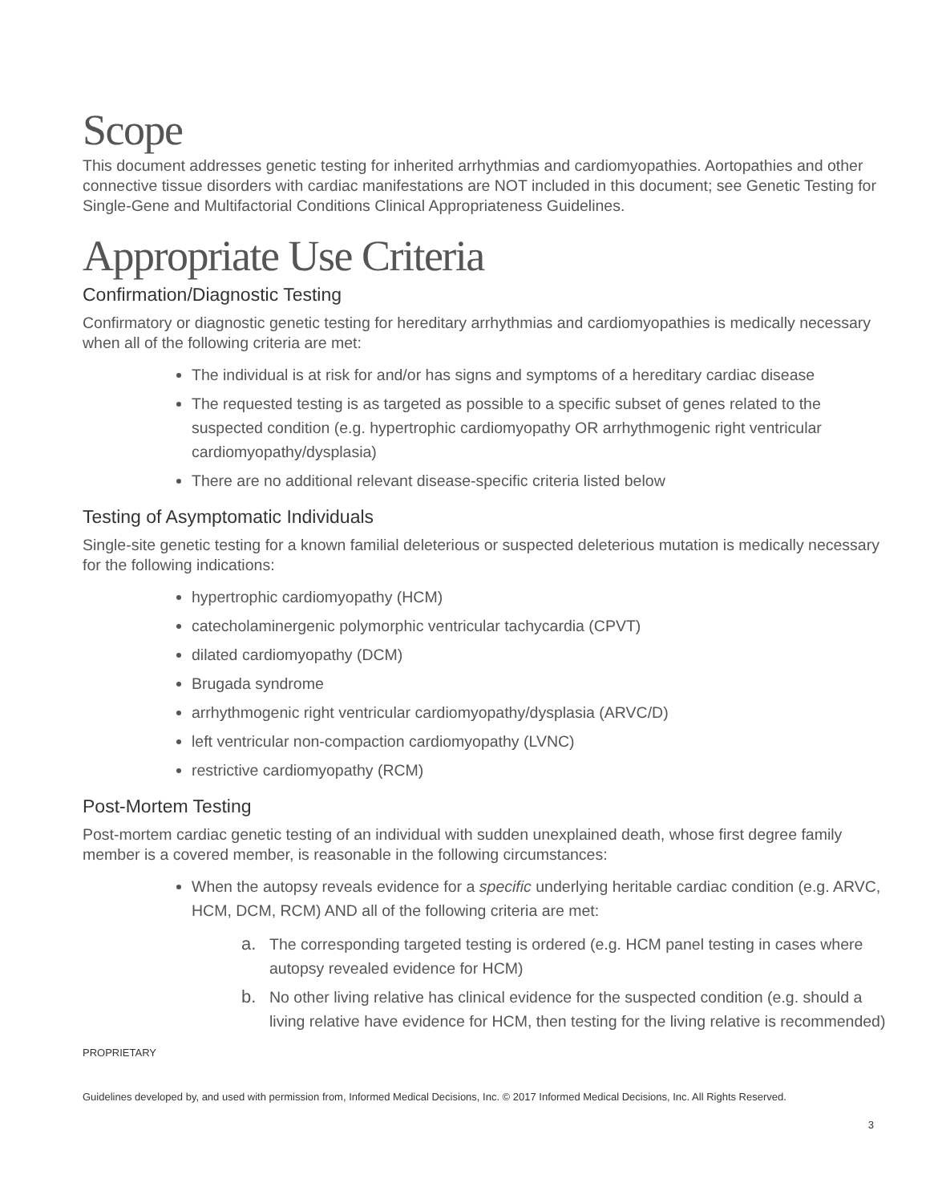Scope
This document addresses genetic testing for inherited arrhythmias and cardiomyopathies. Aortopathies and other connective tissue disorders with cardiac manifestations are NOT included in this document; see Genetic Testing for Single-Gene and Multifactorial Conditions Clinical Appropriateness Guidelines.
Appropriate Use Criteria
Confirmation/Diagnostic Testing
Confirmatory or diagnostic genetic testing for hereditary arrhythmias and cardiomyopathies is medically necessary when all of the following criteria are met:
The individual is at risk for and/or has signs and symptoms of a hereditary cardiac disease
The requested testing is as targeted as possible to a specific subset of genes related to the suspected condition (e.g. hypertrophic cardiomyopathy OR arrhythmogenic right ventricular cardiomyopathy/dysplasia)
There are no additional relevant disease-specific criteria listed below
Testing of Asymptomatic Individuals
Single-site genetic testing for a known familial deleterious or suspected deleterious mutation is medically necessary for the following indications:
hypertrophic cardiomyopathy (HCM)
catecholaminergenic polymorphic ventricular tachycardia (CPVT)
dilated cardiomyopathy (DCM)
Brugada syndrome
arrhythmogenic right ventricular cardiomyopathy/dysplasia (ARVC/D)
left ventricular non-compaction cardiomyopathy (LVNC)
restrictive cardiomyopathy (RCM)
Post-Mortem Testing
Post-mortem cardiac genetic testing of an individual with sudden unexplained death, whose first degree family member is a covered member, is reasonable in the following circumstances:
When the autopsy reveals evidence for a specific underlying heritable cardiac condition (e.g. ARVC, HCM, DCM, RCM) AND all of the following criteria are met:
a. The corresponding targeted testing is ordered (e.g. HCM panel testing in cases where autopsy revealed evidence for HCM)
b. No other living relative has clinical evidence for the suspected condition (e.g. should a living relative have evidence for HCM, then testing for the living relative is recommended)
PROPRIETARY
Guidelines developed by, and used with permission from, Informed Medical Decisions, Inc. © 2017 Informed Medical Decisions, Inc. All Rights Reserved.
3